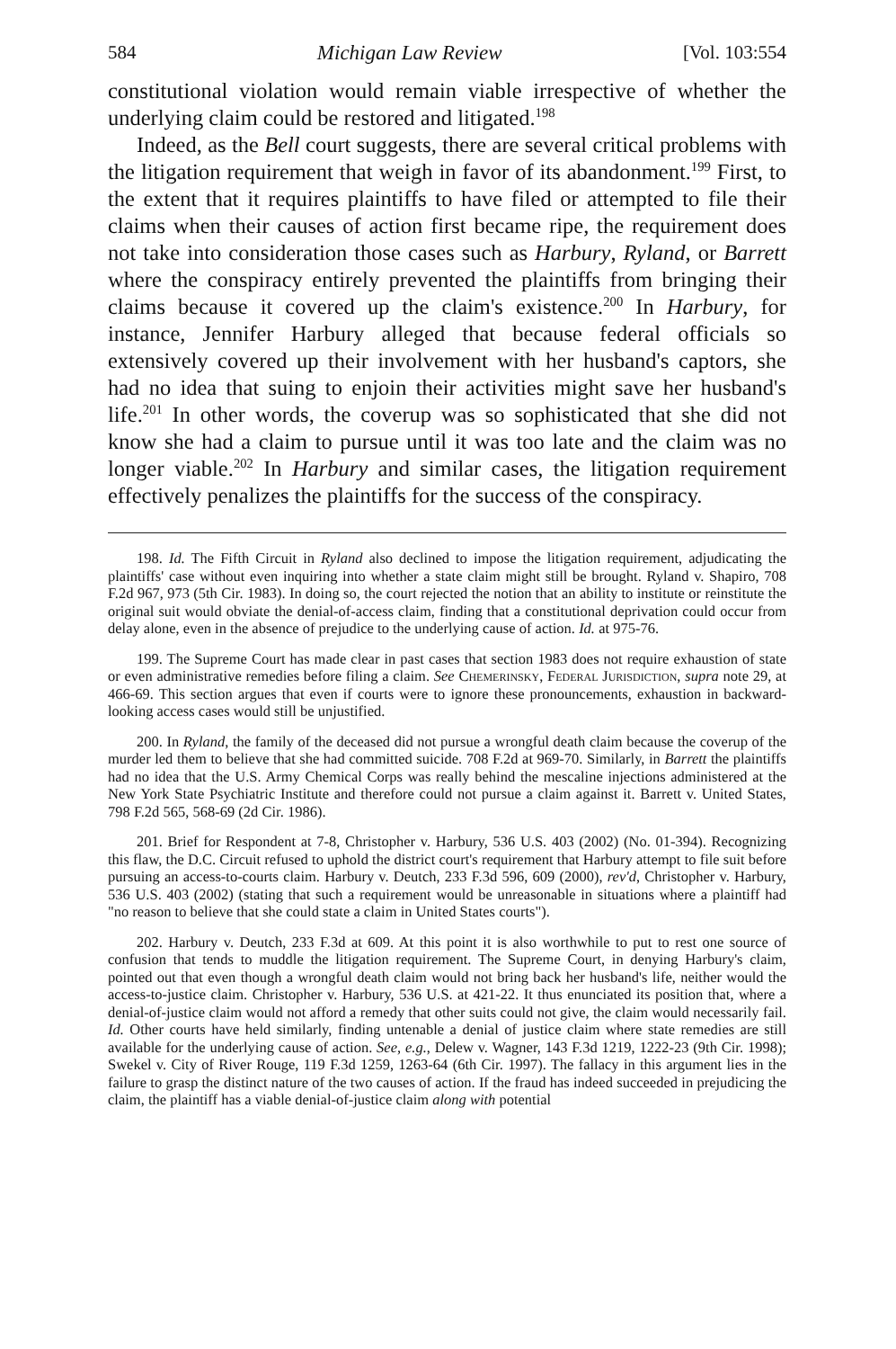584 Michigan Law Review [Vol. 103:554
constitutional violation would remain viable irrespective of whether the underlying claim could be restored and litigated.<sup>198</sup>
Indeed, as the Bell court suggests, there are several critical problems with the litigation requirement that weigh in favor of its abandonment.<sup>199</sup> First, to the extent that it requires plaintiffs to have filed or attempted to file their claims when their causes of action first became ripe, the requirement does not take into consideration those cases such as Harbury, Ryland, or Barrett where the conspiracy entirely prevented the plaintiffs from bringing their claims because it covered up the claim's existence.<sup>200</sup> In Harbury, for instance, Jennifer Harbury alleged that because federal officials so extensively covered up their involvement with her husband's captors, she had no idea that suing to enjoin their activities might save her husband's life.<sup>201</sup> In other words, the coverup was so sophisticated that she did not know she had a claim to pursue until it was too late and the claim was no longer viable.<sup>202</sup> In Harbury and similar cases, the litigation requirement effectively penalizes the plaintiffs for the success of the conspiracy.
198. Id. The Fifth Circuit in Ryland also declined to impose the litigation requirement, adjudicating the plaintiffs' case without even inquiring into whether a state claim might still be brought. Ryland v. Shapiro, 708 F.2d 967, 973 (5th Cir. 1983). In doing so, the court rejected the notion that an ability to institute or reinstitute the original suit would obviate the denial-of-access claim, finding that a constitutional deprivation could occur from delay alone, even in the absence of prejudice to the underlying cause of action. Id. at 975-76.
199. The Supreme Court has made clear in past cases that section 1983 does not require exhaustion of state or even administrative remedies before filing a claim. See Chemerinsky, Federal Jurisdiction, supra note 29, at 466-69. This section argues that even if courts were to ignore these pronouncements, exhaustion in backward-looking access cases would still be unjustified.
200. In Ryland, the family of the deceased did not pursue a wrongful death claim because the coverup of the murder led them to believe that she had committed suicide. 708 F.2d at 969-70. Similarly, in Barrett the plaintiffs had no idea that the U.S. Army Chemical Corps was really behind the mescaline injections administered at the New York State Psychiatric Institute and therefore could not pursue a claim against it. Barrett v. United States, 798 F.2d 565, 568-69 (2d Cir. 1986).
201. Brief for Respondent at 7-8, Christopher v. Harbury, 536 U.S. 403 (2002) (No. 01-394). Recognizing this flaw, the D.C. Circuit refused to uphold the district court's requirement that Harbury attempt to file suit before pursuing an access-to-courts claim. Harbury v. Deutch, 233 F.3d 596, 609 (2000), rev'd, Christopher v. Harbury, 536 U.S. 403 (2002) (stating that such a requirement would be unreasonable in situations where a plaintiff had "no reason to believe that she could state a claim in United States courts").
202. Harbury v. Deutch, 233 F.3d at 609. At this point it is also worthwhile to put to rest one source of confusion that tends to muddle the litigation requirement. The Supreme Court, in denying Harbury's claim, pointed out that even though a wrongful death claim would not bring back her husband's life, neither would the access-to-justice claim. Christopher v. Harbury, 536 U.S. at 421-22. It thus enunciated its position that, where a denial-of-justice claim would not afford a remedy that other suits could not give, the claim would necessarily fail. Id. Other courts have held similarly, finding untenable a denial of justice claim where state remedies are still available for the underlying cause of action. See, e.g., Delew v. Wagner, 143 F.3d 1219, 1222-23 (9th Cir. 1998); Swekel v. City of River Rouge, 119 F.3d 1259, 1263-64 (6th Cir. 1997). The fallacy in this argument lies in the failure to grasp the distinct nature of the two causes of action. If the fraud has indeed succeeded in prejudicing the claim, the plaintiff has a viable denial-of-justice claim along with potential